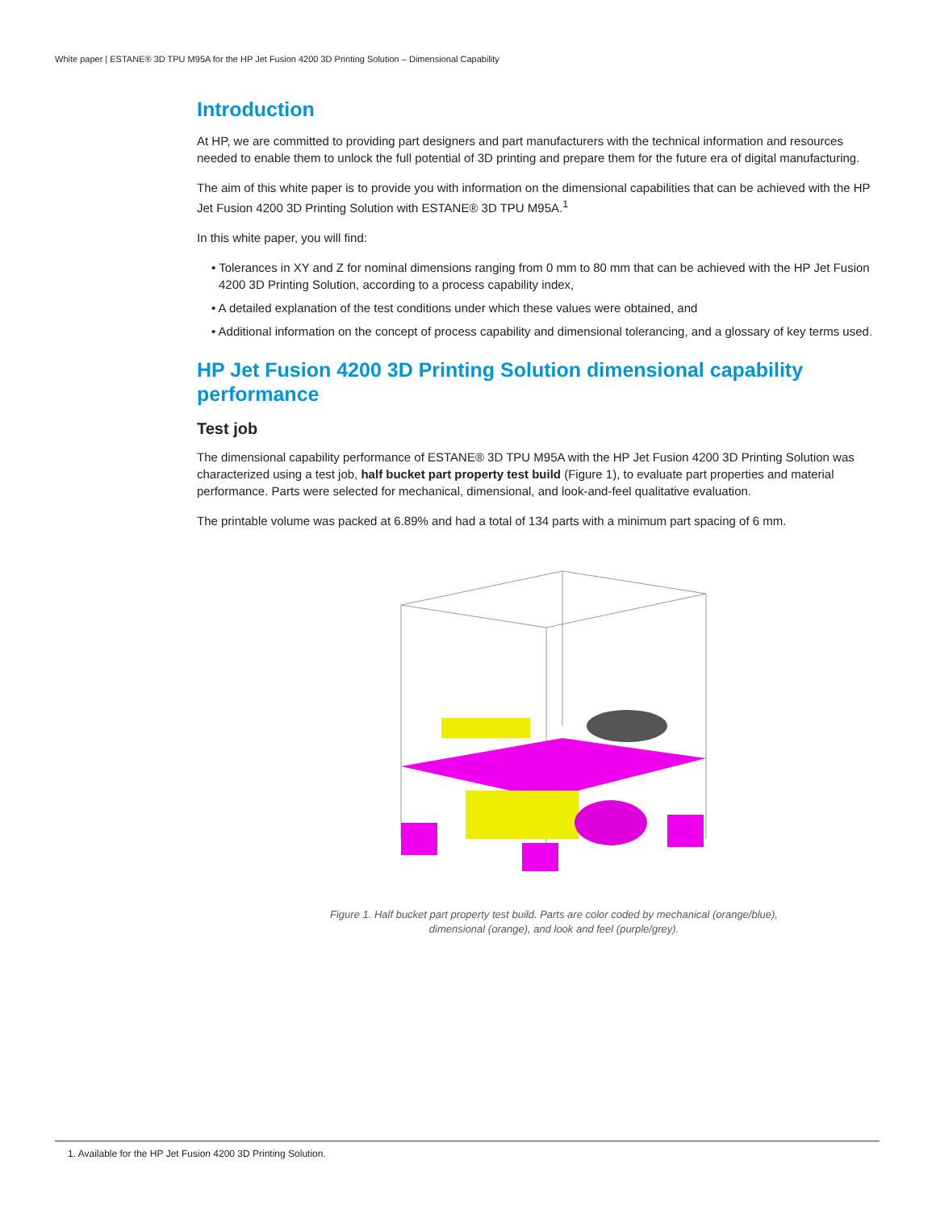White paper | ESTANE® 3D TPU M95A for the HP Jet Fusion 4200 3D Printing Solution – Dimensional Capability
Introduction
At HP, we are committed to providing part designers and part manufacturers with the technical information and resources needed to enable them to unlock the full potential of 3D printing and prepare them for the future era of digital manufacturing.
The aim of this white paper is to provide you with information on the dimensional capabilities that can be achieved with the HP Jet Fusion 4200 3D Printing Solution with ESTANE® 3D TPU M95A.<sup>1</sup>
In this white paper, you will find:
• Tolerances in XY and Z for nominal dimensions ranging from 0 mm to 80 mm that can be achieved with the HP Jet Fusion 4200 3D Printing Solution, according to a process capability index,
• A detailed explanation of the test conditions under which these values were obtained, and
• Additional information on the concept of process capability and dimensional tolerancing, and a glossary of key terms used.
HP Jet Fusion 4200 3D Printing Solution dimensional capability performance
Test job
The dimensional capability performance of ESTANE® 3D TPU M95A with the HP Jet Fusion 4200 3D Printing Solution was characterized using a test job, half bucket part property test build (Figure 1), to evaluate part properties and material performance. Parts were selected for mechanical, dimensional, and look-and-feel qualitative evaluation.
The printable volume was packed at 6.89% and had a total of 134 parts with a minimum part spacing of 6 mm.
Figure 1. Half bucket part property test build. Parts are color coded by mechanical (orange/blue),
dimensional (orange), and look and feel (purple/grey).
1. Available for the HP Jet Fusion 4200 3D Printing Solution.